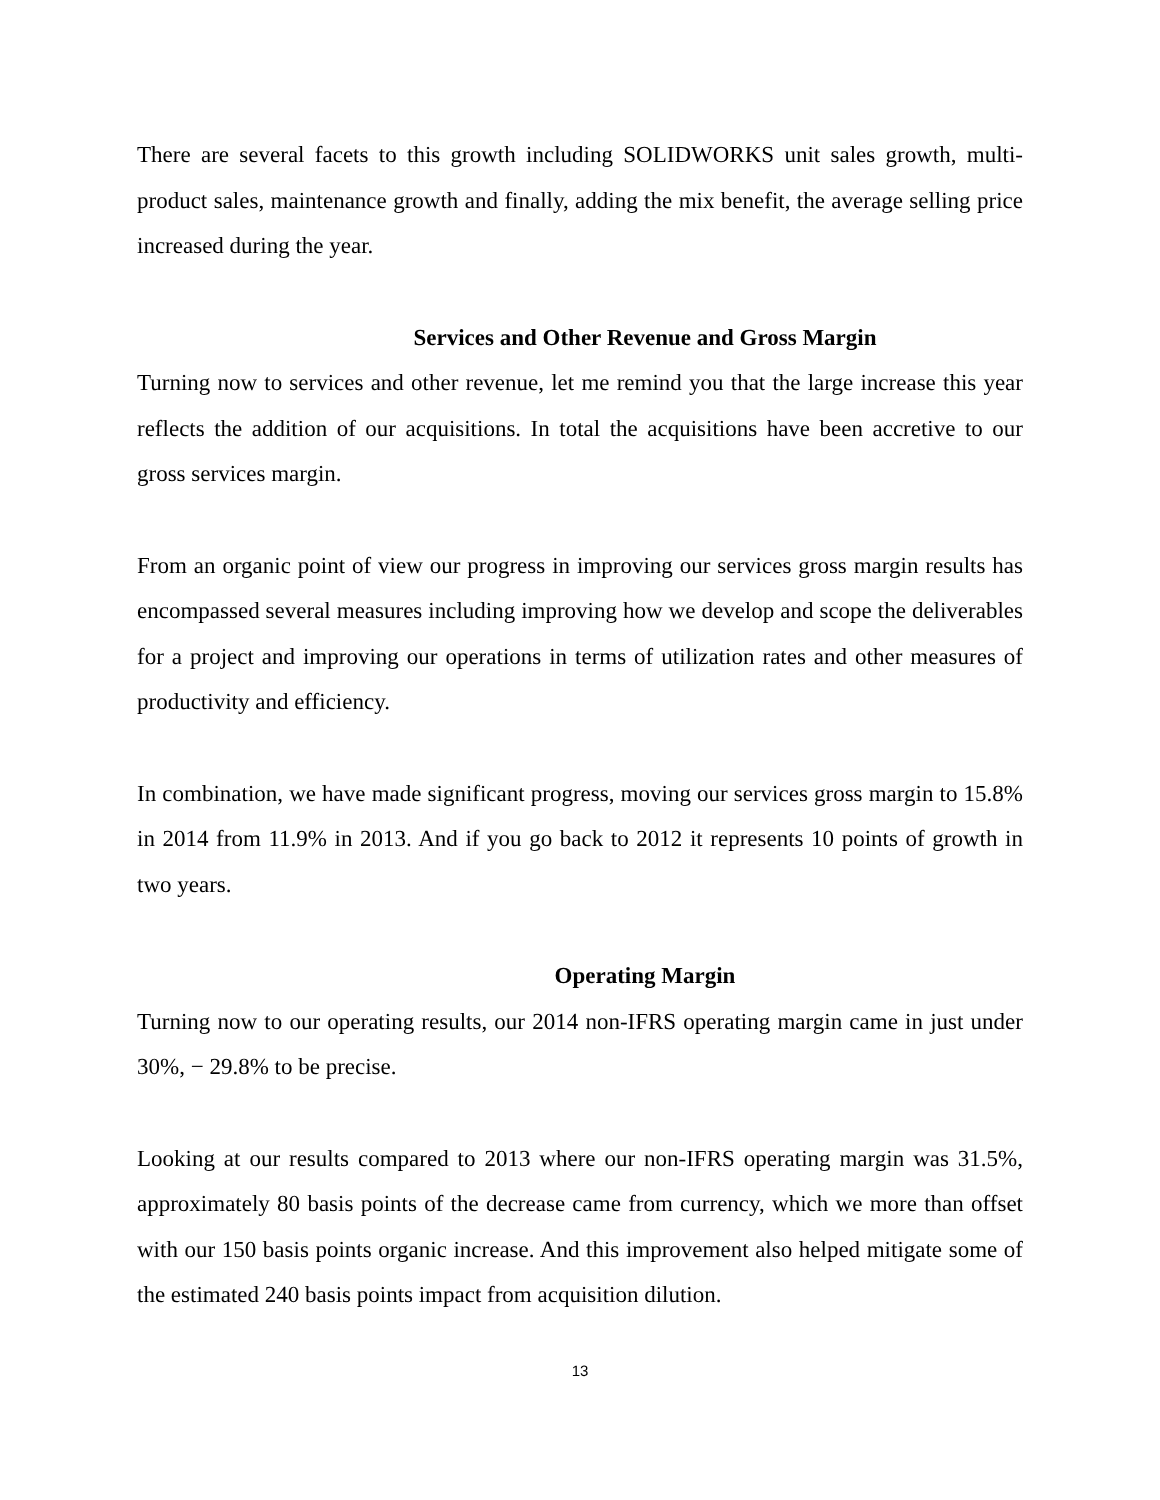There are several facets to this growth including SOLIDWORKS unit sales growth, multi-product sales, maintenance growth and finally, adding the mix benefit, the average selling price increased during the year.
Services and Other Revenue and Gross Margin
Turning now to services and other revenue, let me remind you that the large increase this year reflects the addition of our acquisitions. In total the acquisitions have been accretive to our gross services margin.
From an organic point of view our progress in improving our services gross margin results has encompassed several measures including improving how we develop and scope the deliverables for a project and improving our operations in terms of utilization rates and other measures of productivity and efficiency.
In combination, we have made significant progress, moving our services gross margin to 15.8% in 2014 from 11.9% in 2013. And if you go back to 2012 it represents 10 points of growth in two years.
Operating Margin
Turning now to our operating results, our 2014 non-IFRS operating margin came in just under 30%, − 29.8% to be precise.
Looking at our results compared to 2013 where our non-IFRS operating margin was 31.5%, approximately 80 basis points of the decrease came from currency, which we more than offset with our 150 basis points organic increase. And this improvement also helped mitigate some of the estimated 240 basis points impact from acquisition dilution.
13